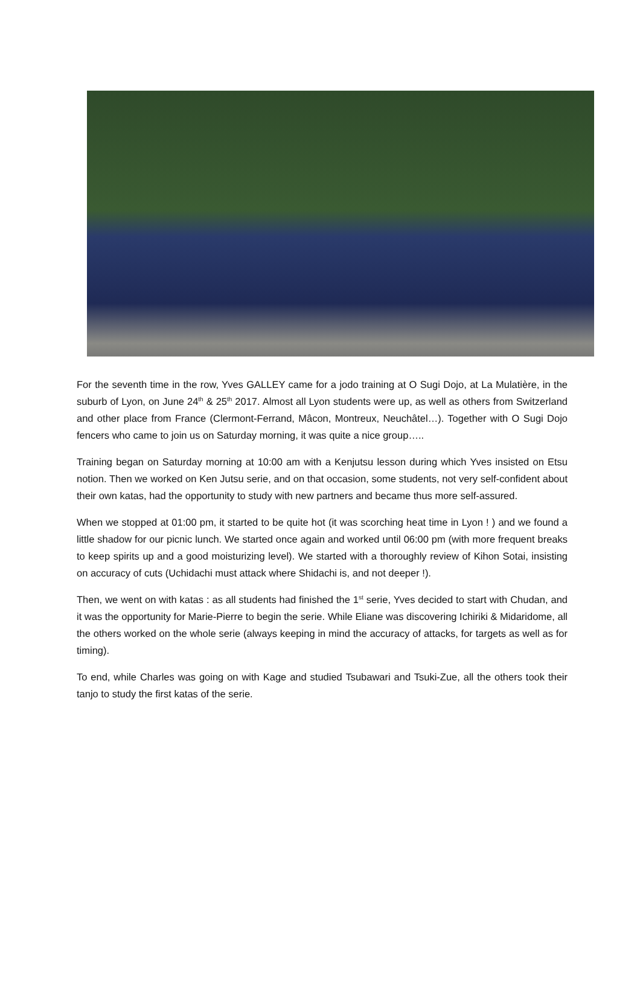For the seventh time in the row, Yves GALLEY came for a jodo training at O Sugi Dojo, at La Mulatière, in the suburb of Lyon, on June 24<sup>th</sup> & 25<sup>th</sup> 2017. Almost all Lyon students were up, as well as others from Switzerland and other place from France (Clermont-Ferrand, Mâcon, Montreux, Neuchâtel…). Together with O Sugi Dojo fencers who came to join us on Saturday morning, it was quite a nice group…..
Training began on Saturday morning at 10:00 am with a Kenjutsu lesson during which Yves insisted on Etsu notion. Then we worked on Ken Jutsu serie, and on that occasion, some students, not very self-confident about their own katas, had the opportunity to study with new partners and became thus more self-assured.
When we stopped at 01:00 pm, it started to be quite hot (it was scorching heat time in Lyon ! ) and we found a little shadow for our picnic lunch. We started once again and worked until 06:00 pm (with more frequent breaks to keep spirits up and a good moisturizing level). We started with a thoroughly review of Kihon Sotai, insisting on accuracy of cuts (Uchidachi must attack where Shidachi is, and not deeper !).
Then, we went on with katas : as all students had finished the 1<sup>st</sup> serie, Yves decided to start with Chudan, and it was the opportunity for Marie-Pierre to begin the serie. While Eliane was discovering Ichiriki & Midaridome, all the others worked on the whole serie (always keeping in mind the accuracy of attacks, for targets as well as for timing).
To end, while Charles was going on with Kage and studied Tsubawari and Tsuki-Zue, all the others took their tanjo to study the first katas of the serie.